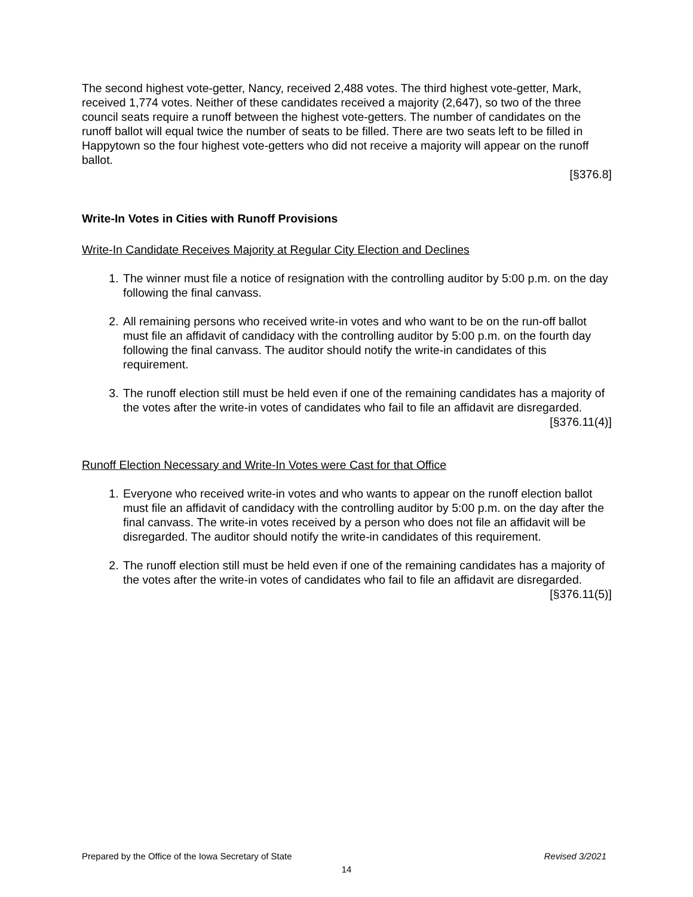The second highest vote-getter, Nancy, received 2,488 votes. The third highest vote-getter, Mark, received 1,774 votes. Neither of these candidates received a majority (2,647), so two of the three council seats require a runoff between the highest vote-getters. The number of candidates on the runoff ballot will equal twice the number of seats to be filled. There are two seats left to be filled in Happytown so the four highest vote-getters who did not receive a majority will appear on the runoff ballot.
[§376.8]
Write-In Votes in Cities with Runoff Provisions
Write-In Candidate Receives Majority at Regular City Election and Declines
1. The winner must file a notice of resignation with the controlling auditor by 5:00 p.m. on the day following the final canvass.
2. All remaining persons who received write-in votes and who want to be on the run-off ballot must file an affidavit of candidacy with the controlling auditor by 5:00 p.m. on the fourth day following the final canvass. The auditor should notify the write-in candidates of this requirement.
3. The runoff election still must be held even if one of the remaining candidates has a majority of the votes after the write-in votes of candidates who fail to file an affidavit are disregarded.
[§376.11(4)]
Runoff Election Necessary and Write-In Votes were Cast for that Office
1. Everyone who received write-in votes and who wants to appear on the runoff election ballot must file an affidavit of candidacy with the controlling auditor by 5:00 p.m. on the day after the final canvass. The write-in votes received by a person who does not file an affidavit will be disregarded. The auditor should notify the write-in candidates of this requirement.
2. The runoff election still must be held even if one of the remaining candidates has a majority of the votes after the write-in votes of candidates who fail to file an affidavit are disregarded.
[§376.11(5)]
Prepared by the Office of the Iowa Secretary of State Revised 3/2021
14